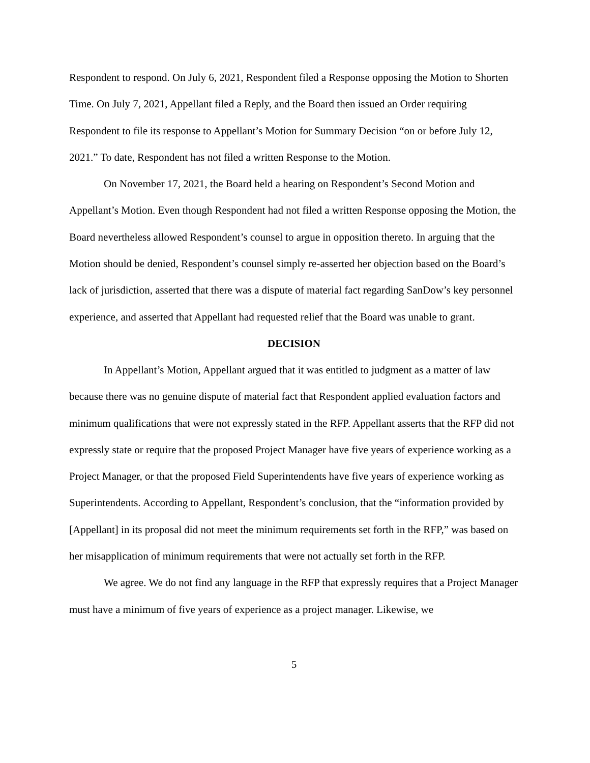Respondent to respond. On July 6, 2021, Respondent filed a Response opposing the Motion to Shorten Time. On July 7, 2021, Appellant filed a Reply, and the Board then issued an Order requiring Respondent to file its response to Appellant’s Motion for Summary Decision “on or before July 12, 2021.” To date, Respondent has not filed a written Response to the Motion.
On November 17, 2021, the Board held a hearing on Respondent’s Second Motion and Appellant’s Motion. Even though Respondent had not filed a written Response opposing the Motion, the Board nevertheless allowed Respondent’s counsel to argue in opposition thereto. In arguing that the Motion should be denied, Respondent’s counsel simply re-asserted her objection based on the Board’s lack of jurisdiction, asserted that there was a dispute of material fact regarding SanDow’s key personnel experience, and asserted that Appellant had requested relief that the Board was unable to grant.
DECISION
In Appellant’s Motion, Appellant argued that it was entitled to judgment as a matter of law because there was no genuine dispute of material fact that Respondent applied evaluation factors and minimum qualifications that were not expressly stated in the RFP. Appellant asserts that the RFP did not expressly state or require that the proposed Project Manager have five years of experience working as a Project Manager, or that the proposed Field Superintendents have five years of experience working as Superintendents. According to Appellant, Respondent’s conclusion, that the “information provided by [Appellant] in its proposal did not meet the minimum requirements set forth in the RFP,” was based on her misapplication of minimum requirements that were not actually set forth in the RFP.
We agree. We do not find any language in the RFP that expressly requires that a Project Manager must have a minimum of five years of experience as a project manager. Likewise, we
5